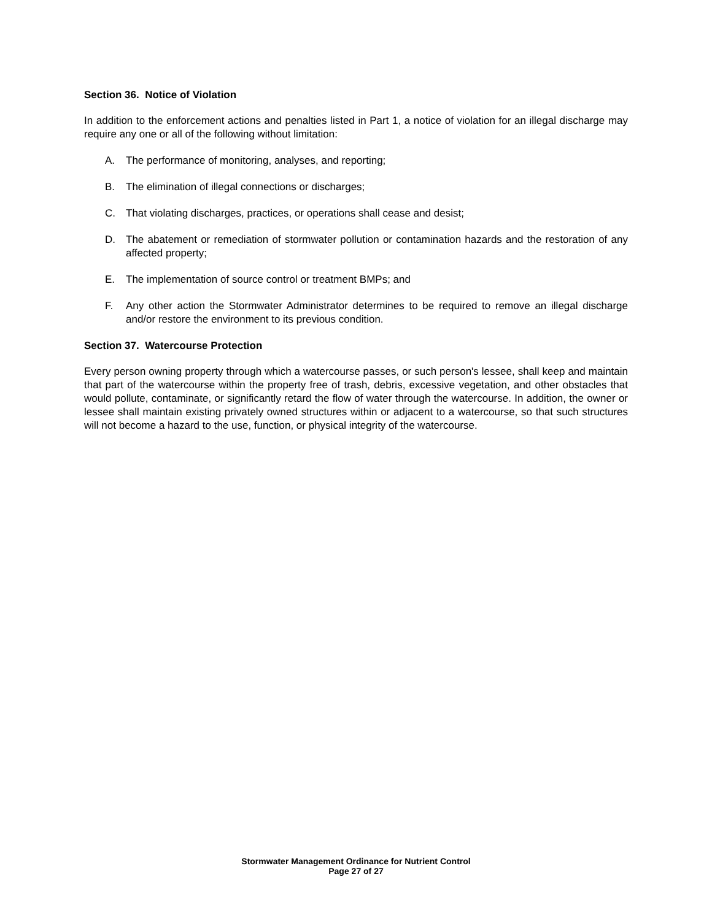Section 36. Notice of Violation
In addition to the enforcement actions and penalties listed in Part 1, a notice of violation for an illegal discharge may require any one or all of the following without limitation:
A. The performance of monitoring, analyses, and reporting;
B. The elimination of illegal connections or discharges;
C. That violating discharges, practices, or operations shall cease and desist;
D. The abatement or remediation of stormwater pollution or contamination hazards and the restoration of any affected property;
E. The implementation of source control or treatment BMPs; and
F. Any other action the Stormwater Administrator determines to be required to remove an illegal discharge and/or restore the environment to its previous condition.
Section 37. Watercourse Protection
Every person owning property through which a watercourse passes, or such person's lessee, shall keep and maintain that part of the watercourse within the property free of trash, debris, excessive vegetation, and other obstacles that would pollute, contaminate, or significantly retard the flow of water through the watercourse. In addition, the owner or lessee shall maintain existing privately owned structures within or adjacent to a watercourse, so that such structures will not become a hazard to the use, function, or physical integrity of the watercourse.
Stormwater Management Ordinance for Nutrient Control
Page 27 of 27